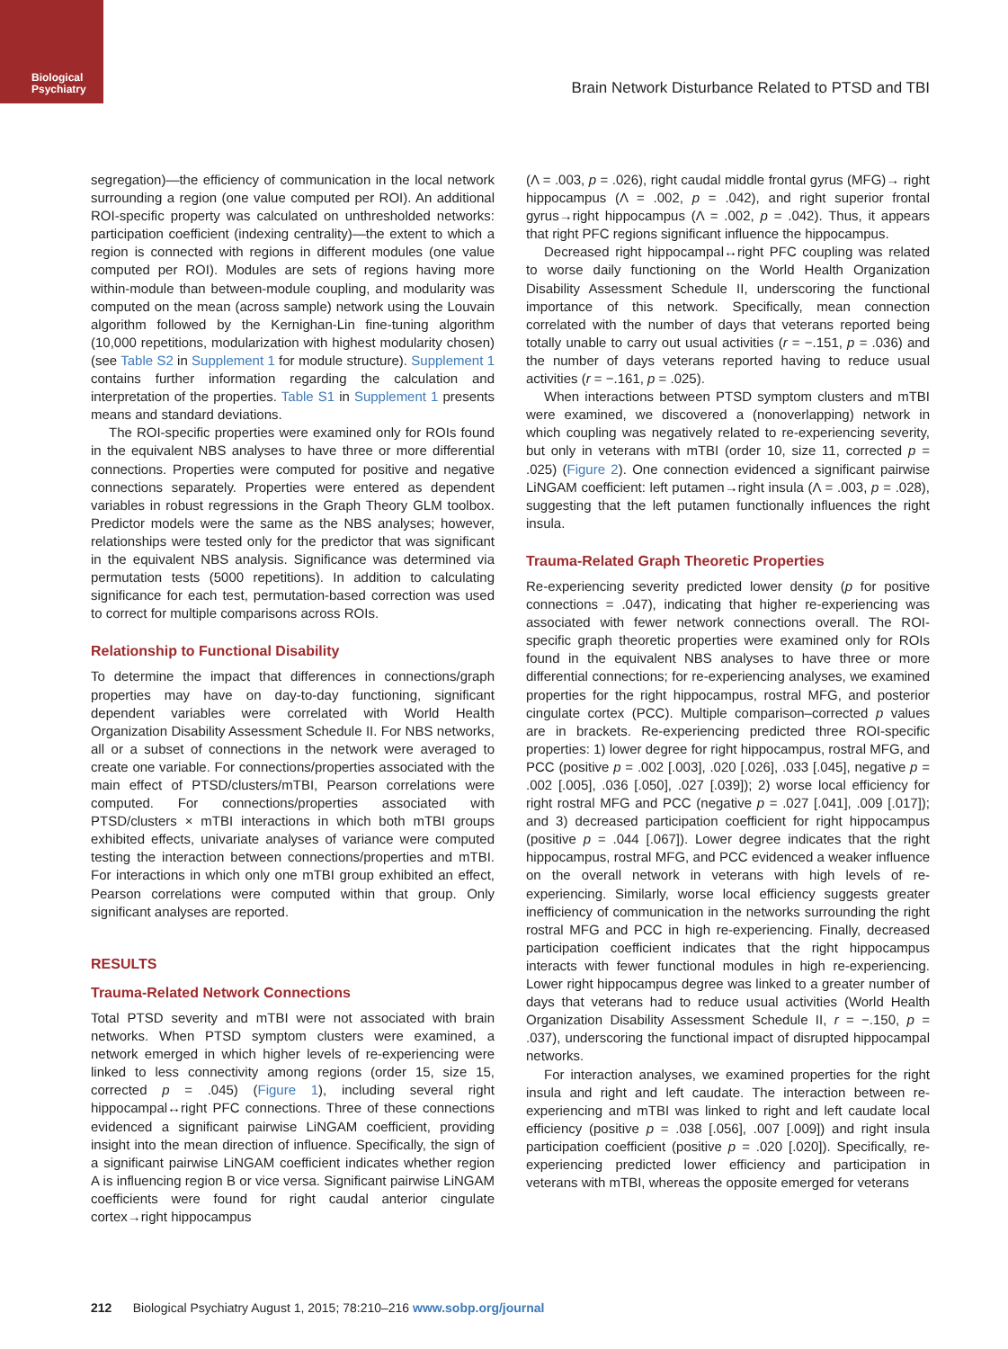Biological
Psychiatry
Brain Network Disturbance Related to PTSD and TBI
segregation)—the efficiency of communication in the local network surrounding a region (one value computed per ROI). An additional ROI-specific property was calculated on unthresholded networks: participation coefficient (indexing centrality)—the extent to which a region is connected with regions in different modules (one value computed per ROI). Modules are sets of regions having more within-module than between-module coupling, and modularity was computed on the mean (across sample) network using the Louvain algorithm followed by the Kernighan-Lin fine-tuning algorithm (10,000 repetitions, modularization with highest modularity chosen) (see Table S2 in Supplement 1 for module structure). Supplement 1 contains further information regarding the calculation and interpretation of the properties. Table S1 in Supplement 1 presents means and standard deviations.
The ROI-specific properties were examined only for ROIs found in the equivalent NBS analyses to have three or more differential connections. Properties were computed for positive and negative connections separately. Properties were entered as dependent variables in robust regressions in the Graph Theory GLM toolbox. Predictor models were the same as the NBS analyses; however, relationships were tested only for the predictor that was significant in the equivalent NBS analysis. Significance was determined via permutation tests (5000 repetitions). In addition to calculating significance for each test, permutation-based correction was used to correct for multiple comparisons across ROIs.
Relationship to Functional Disability
To determine the impact that differences in connections/graph properties may have on day-to-day functioning, significant dependent variables were correlated with World Health Organization Disability Assessment Schedule II. For NBS networks, all or a subset of connections in the network were averaged to create one variable. For connections/properties associated with the main effect of PTSD/clusters/mTBI, Pearson correlations were computed. For connections/properties associated with PTSD/clusters × mTBI interactions in which both mTBI groups exhibited effects, univariate analyses of variance were computed testing the interaction between connections/properties and mTBI. For interactions in which only one mTBI group exhibited an effect, Pearson correlations were computed within that group. Only significant analyses are reported.
RESULTS
Trauma-Related Network Connections
Total PTSD severity and mTBI were not associated with brain networks. When PTSD symptom clusters were examined, a network emerged in which higher levels of re-experiencing were linked to less connectivity among regions (order 15, size 15, corrected p = .045) (Figure 1), including several right hippocampal↔right PFC connections. Three of these connections evidenced a significant pairwise LiNGAM coefficient, providing insight into the mean direction of influence. Specifically, the sign of a significant pairwise LiNGAM coefficient indicates whether region A is influencing region B or vice versa. Significant pairwise LiNGAM coefficients were found for right caudal anterior cingulate cortex→right hippocampus
(Λ = .003, p = .026), right caudal middle frontal gyrus (MFG)→ right hippocampus (Λ = .002, p = .042), and right superior frontal gyrus→right hippocampus (Λ = .002, p = .042). Thus, it appears that right PFC regions significant influence the hippocampus.
Decreased right hippocampal↔right PFC coupling was related to worse daily functioning on the World Health Organization Disability Assessment Schedule II, underscoring the functional importance of this network. Specifically, mean connection correlated with the number of days that veterans reported being totally unable to carry out usual activities (r = −.151, p = .036) and the number of days veterans reported having to reduce usual activities (r = −.161, p = .025).
When interactions between PTSD symptom clusters and mTBI were examined, we discovered a (nonoverlapping) network in which coupling was negatively related to re-experiencing severity, but only in veterans with mTBI (order 10, size 11, corrected p = .025) (Figure 2). One connection evidenced a significant pairwise LiNGAM coefficient: left putamen→right insula (Λ = .003, p = .028), suggesting that the left putamen functionally influences the right insula.
Trauma-Related Graph Theoretic Properties
Re-experiencing severity predicted lower density (p for positive connections = .047), indicating that higher re-experiencing was associated with fewer network connections overall. The ROI-specific graph theoretic properties were examined only for ROIs found in the equivalent NBS analyses to have three or more differential connections; for re-experiencing analyses, we examined properties for the right hippocampus, rostral MFG, and posterior cingulate cortex (PCC). Multiple comparison–corrected p values are in brackets. Re-experiencing predicted three ROI-specific properties: 1) lower degree for right hippocampus, rostral MFG, and PCC (positive p = .002 [.003], .020 [.026], .033 [.045], negative p = .002 [.005], .036 [.050], .027 [.039]); 2) worse local efficiency for right rostral MFG and PCC (negative p = .027 [.041], .009 [.017]); and 3) decreased participation coefficient for right hippocampus (positive p = .044 [.067]). Lower degree indicates that the right hippocampus, rostral MFG, and PCC evidenced a weaker influence on the overall network in veterans with high levels of re-experiencing. Similarly, worse local efficiency suggests greater inefficiency of communication in the networks surrounding the right rostral MFG and PCC in high re-experiencing. Finally, decreased participation coefficient indicates that the right hippocampus interacts with fewer functional modules in high re-experiencing. Lower right hippocampus degree was linked to a greater number of days that veterans had to reduce usual activities (World Health Organization Disability Assessment Schedule II, r = −.150, p = .037), underscoring the functional impact of disrupted hippocampal networks.
For interaction analyses, we examined properties for the right insula and right and left caudate. The interaction between re-experiencing and mTBI was linked to right and left caudate local efficiency (positive p = .038 [.056], .007 [.009]) and right insula participation coefficient (positive p = .020 [.020]). Specifically, re-experiencing predicted lower efficiency and participation in veterans with mTBI, whereas the opposite emerged for veterans
212 Biological Psychiatry August 1, 2015; 78:210–216 www.sobp.org/journal